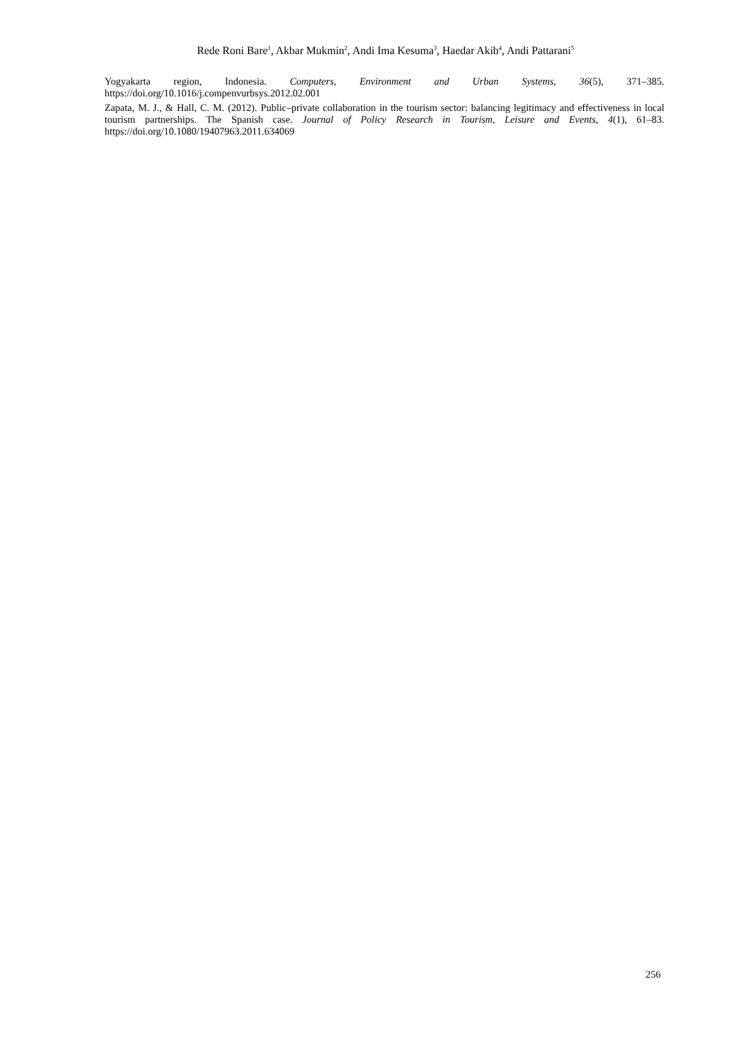Rede Roni Bare<sup>1</sup>, Akbar Mukmin<sup>2</sup>, Andi Ima Kesuma<sup>3</sup>, Haedar Akib<sup>4</sup>, Andi Pattarani<sup>5</sup>
Yogyakarta region, Indonesia. Computers, Environment and Urban Systems, 36(5), 371–385. https://doi.org/10.1016/j.compenvurbsys.2012.02.001
Zapata, M. J., & Hall, C. M. (2012). Public–private collaboration in the tourism sector: balancing legitimacy and effectiveness in local tourism partnerships. The Spanish case. Journal of Policy Research in Tourism, Leisure and Events, 4(1), 61–83. https://doi.org/10.1080/19407963.2011.634069
256